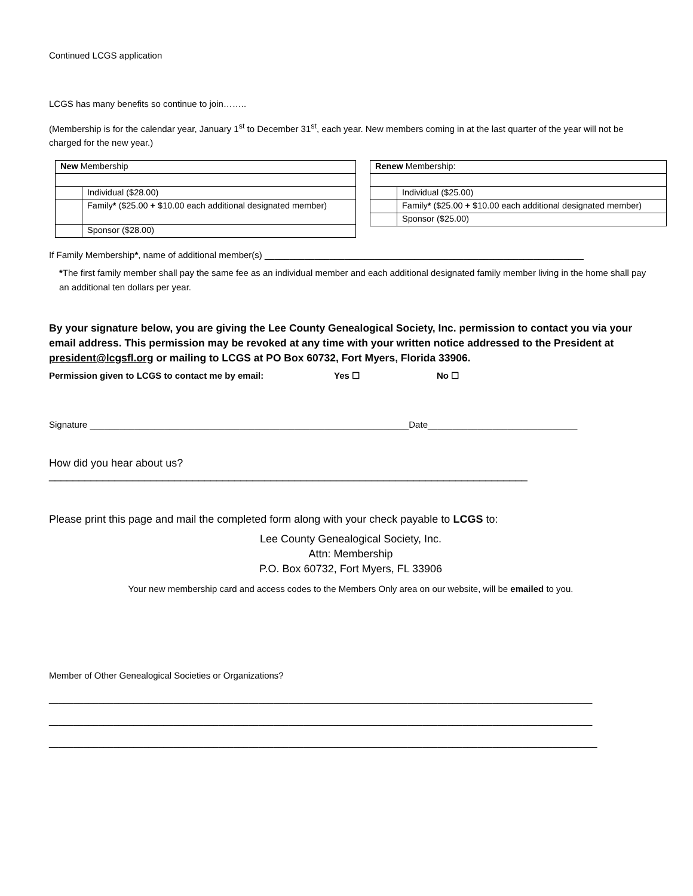Continued LCGS application
LCGS has many benefits so continue to join……..
(Membership is for the calendar year, January 1<sup>st</sup> to December 31<sup>st</sup>, each year. New members coming in at the last quarter of the year will not be charged for the new year.)
| New Membership | |
| | Individual ($28.00) |
| | Family * ($25.00 + $10.00 each additional designated member) |
| | Sponsor ($28.00) |
| Renew Membership: | |
| | Individual ($25.00) |
| | Family * ($25.00 + $10.00 each additional designated member) |
| | Sponsor ($25.00) |
If Family Membership*, name of additional member(s) ________________________________________________________________
*The first family member shall pay the same fee as an individual member and each additional designated family member living in the home shall pay an additional ten dollars per year.
By your signature below, you are giving the Lee County Genealogical Society, Inc. permission to contact you via your email address. This permission may be revoked at any time with your written notice addressed to the President at president@lcgsfl.org or mailing to LCGS at PO Box 60732, Fort Myers, Florida 33906.
Permission given to LCGS to contact me by email: Yes ☐ No ☐
Signature ________________________________________________________________Date______________________________
How did you hear about us? ________________________________________________________________________________
Please print this page and mail the completed form along with your check payable to LCGS to:
Lee County Genealogical Society, Inc.
Attn: Membership
P.O. Box 60732, Fort Myers, FL 33906
Your new membership card and access codes to the Members Only area on our website, will be emailed to you.
Member of Other Genealogical Societies or Organizations?
_____________________________________________________________________________________________________________
_____________________________________________________________________________________________________________
______________________________________________________________________________________________________________